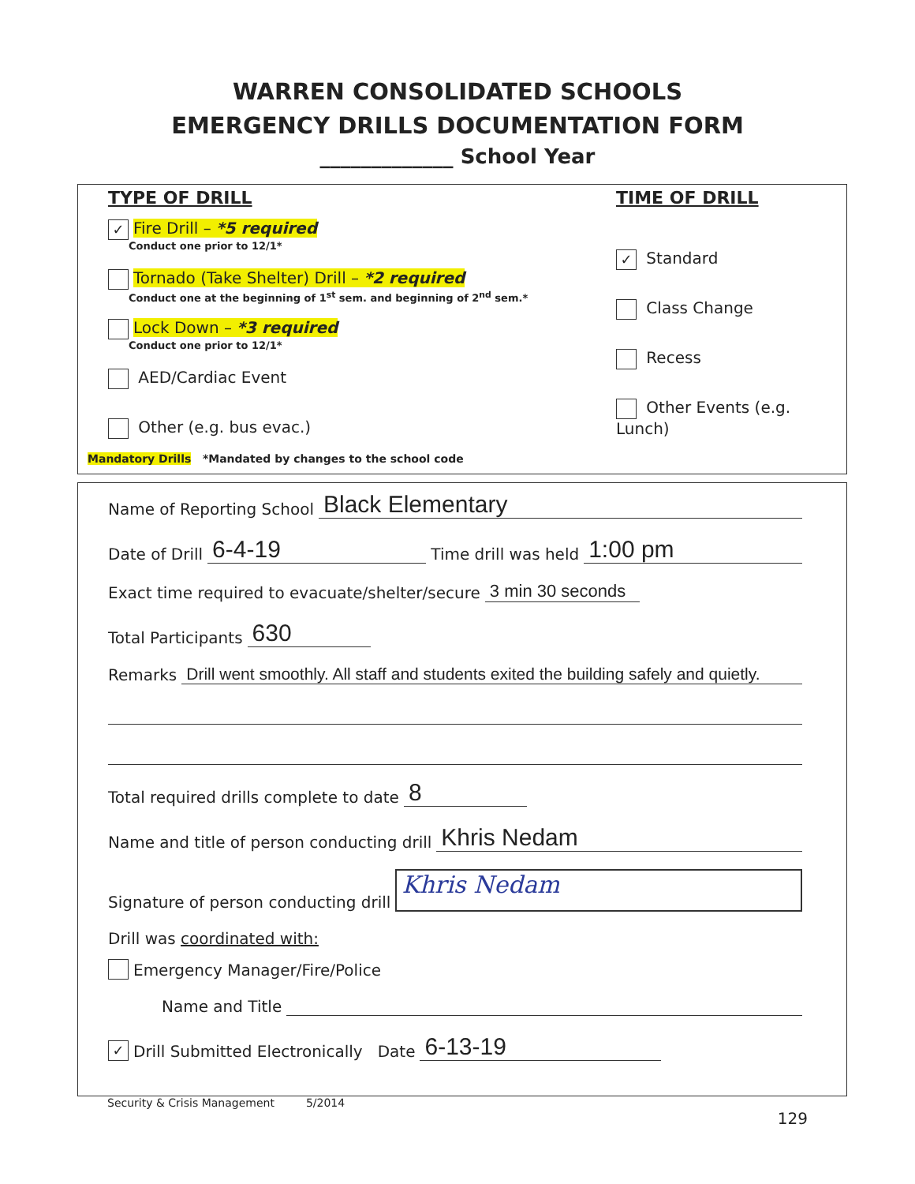WARREN CONSOLIDATED SCHOOLS
EMERGENCY DRILLS DOCUMENTATION FORM
_____________ School Year
TYPE OF DRILL
✓ Fire Drill – *5 required
Conduct one prior to 12/1*
Tornado (Take Shelter) Drill – *2 required
Conduct one at the beginning of 1<sup>st</sup> sem. and beginning of 2<sup>nd</sup> sem.*
Lock Down – *3 required
Conduct one prior to 12/1*
AED/Cardiac Event
Other (e.g. bus evac.)
TIME OF DRILL
✓ Standard
Class Change
Recess
Other Events (e.g. Lunch)
Mandatory Drills *Mandated by changes to the school code
Name of Reporting School Black Elementary
Date of Drill 6-4-19 Time drill was held 1:00 pm
Exact time required to evacuate/shelter/secure 3 min 30 seconds
Total Participants 630
Remarks Drill went smoothly. All staff and students exited the building safely and quietly.
Total required drills complete to date 8
Name and title of person conducting drill Khris Nedam
Signature of person conducting drill Khris Nedam
Drill was coordinated with:
Emergency Manager/Fire/Police
Name and Title
✓ Drill Submitted Electronically Date 6-13-19
Security & Crisis Management 5/2014
129